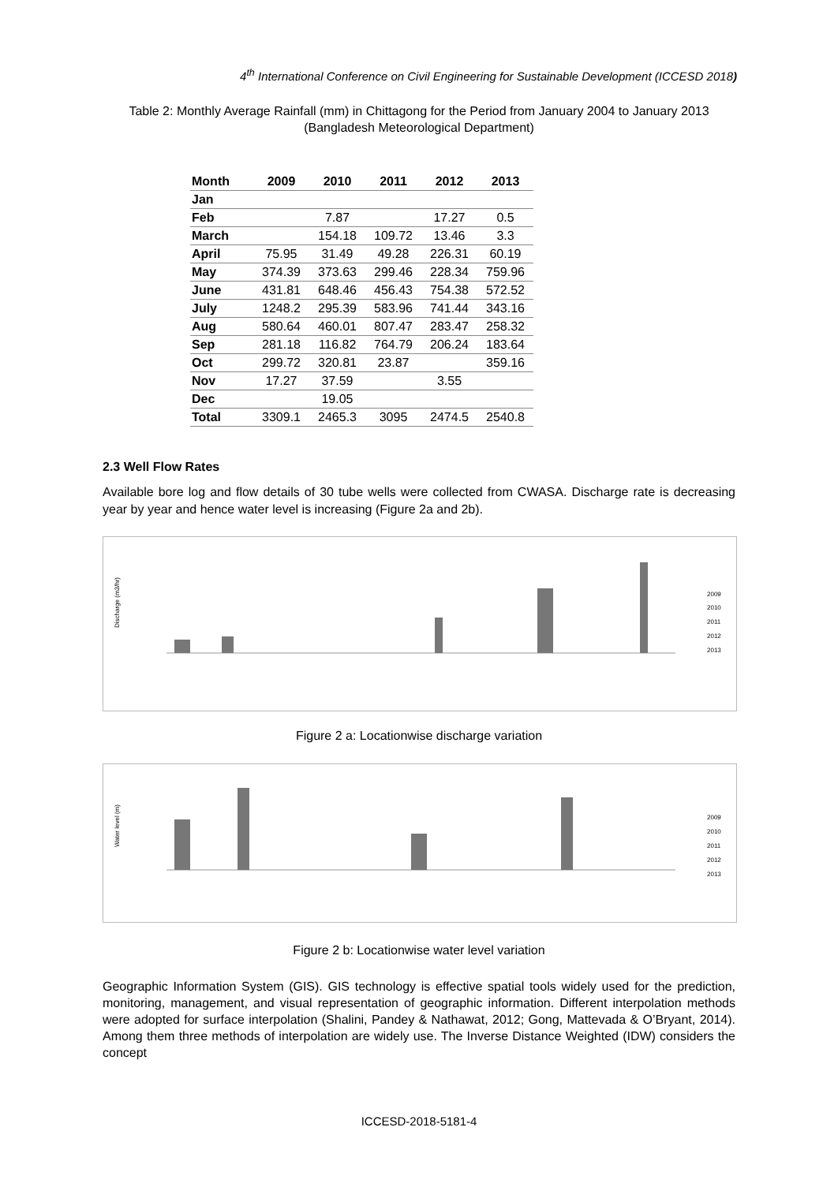4<sup>th</sup> International Conference on Civil Engineering for Sustainable Development (ICCESD 2018)
Table 2: Monthly Average Rainfall (mm) in Chittagong for the Period from January 2004 to January 2013 (Bangladesh Meteorological Department)
| Month | 2009 | 2010 | 2011 | 2012 | 2013 |
| --- | --- | --- | --- | --- | --- |
| Jan | | | | | |
| Feb | | 7.87 | | 17.27 | 0.5 |
| March | | 154.18 | 109.72 | 13.46 | 3.3 |
| April | 75.95 | 31.49 | 49.28 | 226.31 | 60.19 |
| May | 374.39 | 373.63 | 299.46 | 228.34 | 759.96 |
| June | 431.81 | 648.46 | 456.43 | 754.38 | 572.52 |
| July | 1248.2 | 295.39 | 583.96 | 741.44 | 343.16 |
| Aug | 580.64 | 460.01 | 807.47 | 283.47 | 258.32 |
| Sep | 281.18 | 116.82 | 764.79 | 206.24 | 183.64 |
| Oct | 299.72 | 320.81 | 23.87 | | 359.16 |
| Nov | 17.27 | 37.59 | | 3.55 | |
| Dec | | 19.05 | | | |
| Total | 3309.1 | 2465.3 | 3095 | 2474.5 | 2540.8 |
2.3 Well Flow Rates
Available bore log and flow details of 30 tube wells were collected from CWASA. Discharge rate is decreasing year by year and hence water level is increasing (Figure 2a and 2b).
Discharge (m3/hr)
2009
2010
2011
2012
2013
Figure 2 a: Locationwise discharge variation
Water level (m)
2009
2010
2011
2012
2013
Figure 2 b: Locationwise water level variation
Geographic Information System (GIS). GIS technology is effective spatial tools widely used for the prediction, monitoring, management, and visual representation of geographic information. Different interpolation methods were adopted for surface interpolation (Shalini, Pandey & Nathawat, 2012; Gong, Mattevada & O’Bryant, 2014). Among them three methods of interpolation are widely use. The Inverse Distance Weighted (IDW) considers the concept
ICCESD-2018-5181-4